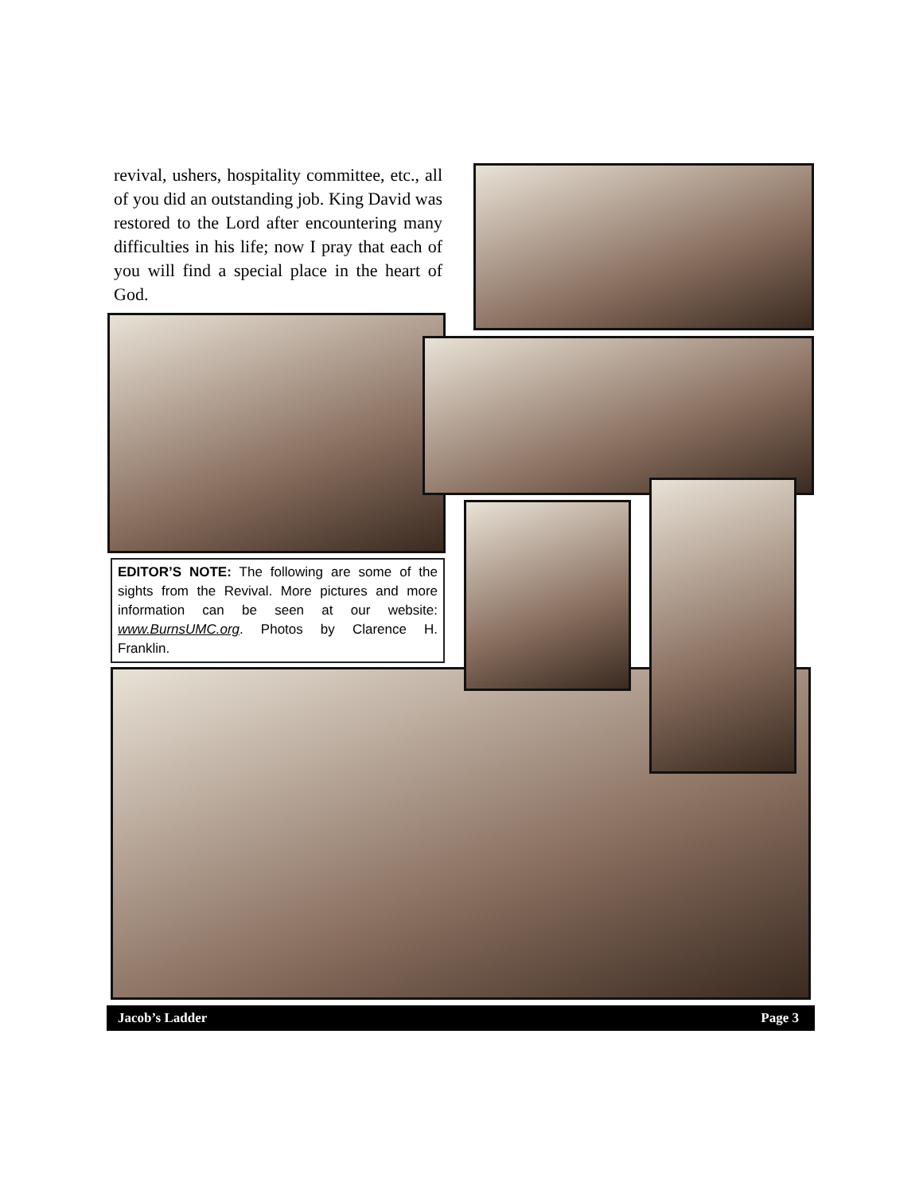revival, ushers, hospitality committee, etc., all of you did an outstanding job. King David was restored to the Lord after encountering many difficulties in his life; now I pray that each of you will find a special place in the heart of God.
EDITOR’S NOTE: The following are some of the sights from the Revival. More pictures and more information can be seen at our website: www.BurnsUMC.org. Photos by Clarence H. Franklin.
Jacob’s Ladder Page 3